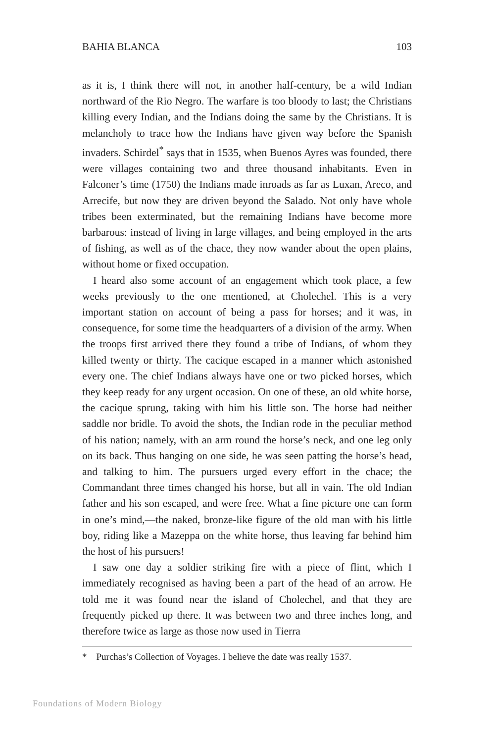BAHIA BLANCA 103
as it is, I think there will not, in another half-century, be a wild Indian northward of the Rio Negro. The warfare is too bloody to last; the Christians killing every Indian, and the Indians doing the same by the Christians. It is melancholy to trace how the Indians have given way before the Spanish invaders. Schirdel<sup>*</sup> says that in 1535, when Buenos Ayres was founded, there were villages containing two and three thousand inhabitants. Even in Falconer’s time (1750) the Indians made inroads as far as Luxan, Areco, and Arrecife, but now they are driven beyond the Salado. Not only have whole tribes been exterminated, but the remaining Indians have become more barbarous: instead of living in large villages, and being employed in the arts of fishing, as well as of the chace, they now wander about the open plains, without home or fixed occupation.
I heard also some account of an engagement which took place, a few weeks previously to the one mentioned, at Cholechel. This is a very important station on account of being a pass for horses; and it was, in consequence, for some time the headquarters of a division of the army. When the troops first arrived there they found a tribe of Indians, of whom they killed twenty or thirty. The cacique escaped in a manner which astonished every one. The chief Indians always have one or two picked horses, which they keep ready for any urgent occasion. On one of these, an old white horse, the cacique sprung, taking with him his little son. The horse had neither saddle nor bridle. To avoid the shots, the Indian rode in the peculiar method of his nation; namely, with an arm round the horse’s neck, and one leg only on its back. Thus hanging on one side, he was seen patting the horse’s head, and talking to him. The pursuers urged every effort in the chace; the Commandant three times changed his horse, but all in vain. The old Indian father and his son escaped, and were free. What a fine picture one can form in one’s mind,—the naked, bronze-like figure of the old man with his little boy, riding like a Mazeppa on the white horse, thus leaving far behind him the host of his pursuers!
I saw one day a soldier striking fire with a piece of flint, which I immediately recognised as having been a part of the head of an arrow. He told me it was found near the island of Cholechel, and that they are frequently picked up there. It was between two and three inches long, and therefore twice as large as those now used in Tierra
* Purchas’s Collection of Voyages. I believe the date was really 1537.
Foundations of Modern Biology